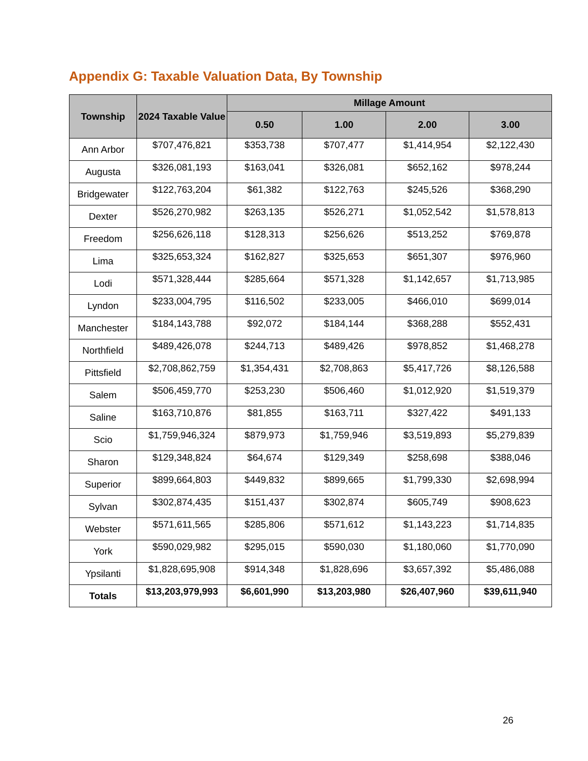Appendix G: Taxable Valuation Data, By Township
| Township | 2024 Taxable Value | Millage Amount | | | |
| --- | --- | --- | --- | --- | --- |
| | | 0.50 | 1.00 | 2.00 | 3.00 |
| Ann Arbor | $707,476,821 | $353,738 | $707,477 | $1,414,954 | $2,122,430 |
| Augusta | $326,081,193 | $163,041 | $326,081 | $652,162 | $978,244 |
| Bridgewater | $122,763,204 | $61,382 | $122,763 | $245,526 | $368,290 |
| Dexter | $526,270,982 | $263,135 | $526,271 | $1,052,542 | $1,578,813 |
| Freedom | $256,626,118 | $128,313 | $256,626 | $513,252 | $769,878 |
| Lima | $325,653,324 | $162,827 | $325,653 | $651,307 | $976,960 |
| Lodi | $571,328,444 | $285,664 | $571,328 | $1,142,657 | $1,713,985 |
| Lyndon | $233,004,795 | $116,502 | $233,005 | $466,010 | $699,014 |
| Manchester | $184,143,788 | $92,072 | $184,144 | $368,288 | $552,431 |
| Northfield | $489,426,078 | $244,713 | $489,426 | $978,852 | $1,468,278 |
| Pittsfield | $2,708,862,759 | $1,354,431 | $2,708,863 | $5,417,726 | $8,126,588 |
| Salem | $506,459,770 | $253,230 | $506,460 | $1,012,920 | $1,519,379 |
| Saline | $163,710,876 | $81,855 | $163,711 | $327,422 | $491,133 |
| Scio | $1,759,946,324 | $879,973 | $1,759,946 | $3,519,893 | $5,279,839 |
| Sharon | $129,348,824 | $64,674 | $129,349 | $258,698 | $388,046 |
| Superior | $899,664,803 | $449,832 | $899,665 | $1,799,330 | $2,698,994 |
| Sylvan | $302,874,435 | $151,437 | $302,874 | $605,749 | $908,623 |
| Webster | $571,611,565 | $285,806 | $571,612 | $1,143,223 | $1,714,835 |
| York | $590,029,982 | $295,015 | $590,030 | $1,180,060 | $1,770,090 |
| Ypsilanti | $1,828,695,908 | $914,348 | $1,828,696 | $3,657,392 | $5,486,088 |
| Totals | $13,203,979,993 | $6,601,990 | $13,203,980 | $26,407,960 | $39,611,940 |
26